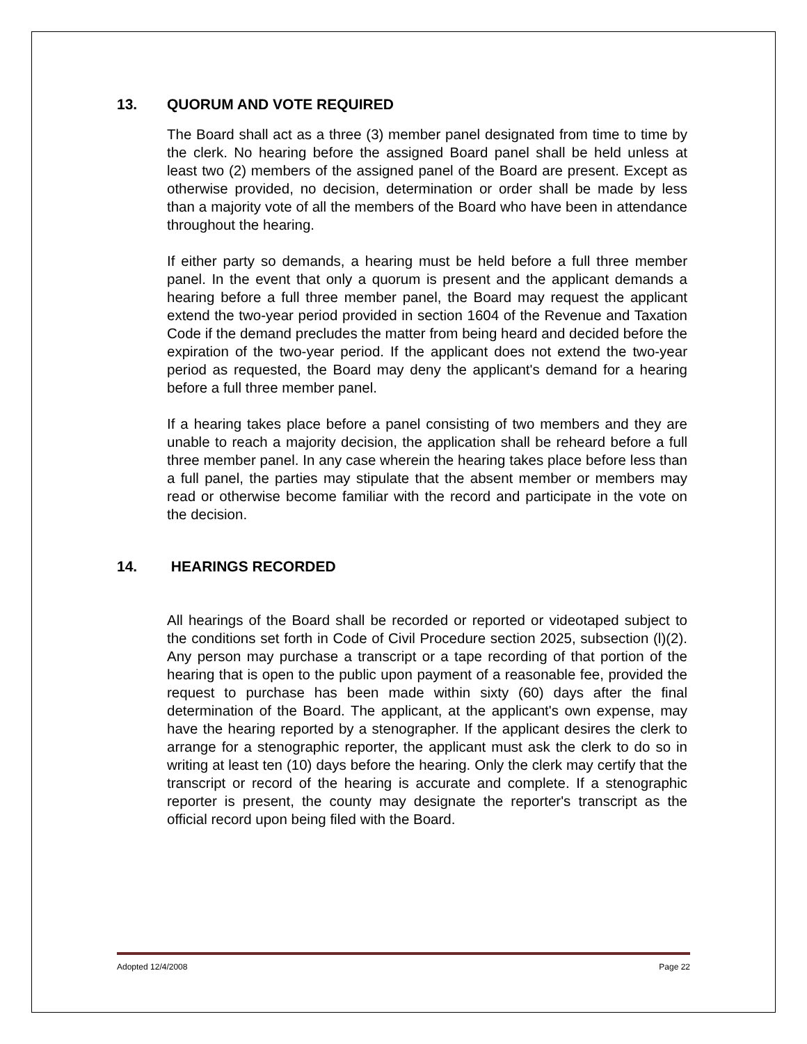13. QUORUM AND VOTE REQUIRED
The Board shall act as a three (3) member panel designated from time to time by the clerk. No hearing before the assigned Board panel shall be held unless at least two (2) members of the assigned panel of the Board are present. Except as otherwise provided, no decision, determination or order shall be made by less than a majority vote of all the members of the Board who have been in attendance throughout the hearing.
If either party so demands, a hearing must be held before a full three member panel. In the event that only a quorum is present and the applicant demands a hearing before a full three member panel, the Board may request the applicant extend the two-year period provided in section 1604 of the Revenue and Taxation Code if the demand precludes the matter from being heard and decided before the expiration of the two-year period. If the applicant does not extend the two-year period as requested, the Board may deny the applicant's demand for a hearing before a full three member panel.
If a hearing takes place before a panel consisting of two members and they are unable to reach a majority decision, the application shall be reheard before a full three member panel. In any case wherein the hearing takes place before less than a full panel, the parties may stipulate that the absent member or members may read or otherwise become familiar with the record and participate in the vote on the decision.
14. HEARINGS RECORDED
All hearings of the Board shall be recorded or reported or videotaped subject to the conditions set forth in Code of Civil Procedure section 2025, subsection (l)(2). Any person may purchase a transcript or a tape recording of that portion of the hearing that is open to the public upon payment of a reasonable fee, provided the request to purchase has been made within sixty (60) days after the final determination of the Board. The applicant, at the applicant's own expense, may have the hearing reported by a stenographer. If the applicant desires the clerk to arrange for a stenographic reporter, the applicant must ask the clerk to do so in writing at least ten (10) days before the hearing. Only the clerk may certify that the transcript or record of the hearing is accurate and complete. If a stenographic reporter is present, the county may designate the reporter's transcript as the official record upon being filed with the Board.
Adopted 12/4/2008 Page 22